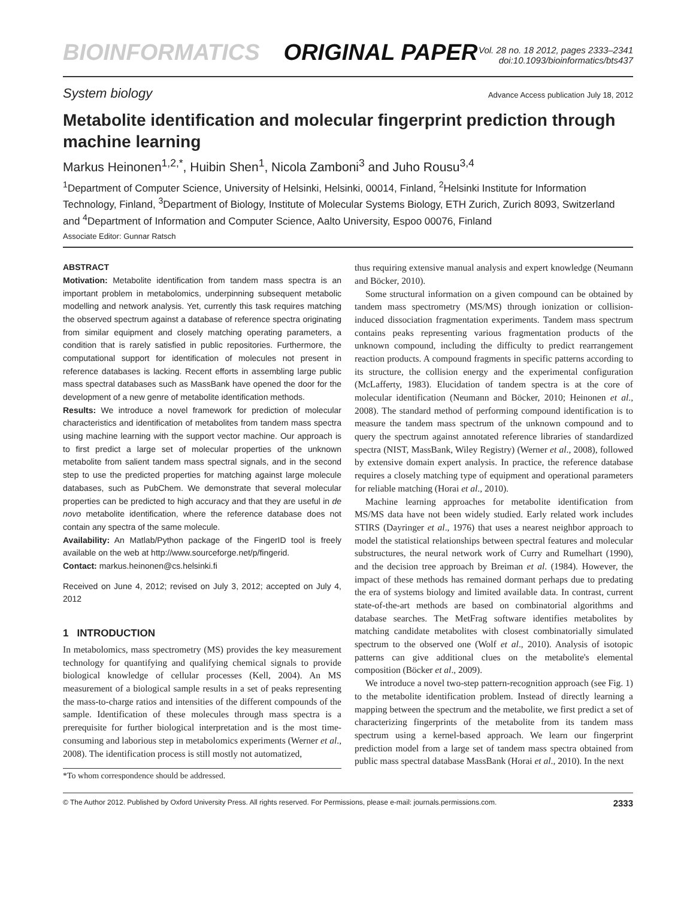BIOINFORMATICS ORIGINAL PAPER
Vol. 28 no. 18 2012, pages 2333–2341
doi:10.1093/bioinformatics/bts437
System biology Advance Access publication July 18, 2012
Metabolite identification and molecular fingerprint prediction through machine learning
Markus Heinonen<sup>1,2,*</sup>, Huibin Shen<sup>1</sup>, Nicola Zamboni<sup>3</sup> and Juho Rousu<sup>3,4</sup>
<sup>1</sup> Department of Computer Science, University of Helsinki, Helsinki, 00014, Finland, <sup>2</sup>Helsinki Institute for Information Technology, Finland, <sup>3</sup>Department of Biology, Institute of Molecular Systems Biology, ETH Zurich, Zurich 8093, Switzerland and <sup>4</sup>Department of Information and Computer Science, Aalto University, Espoo 00076, Finland
Associate Editor: Gunnar Ratsch
ABSTRACT
Motivation: Metabolite identification from tandem mass spectra is an important problem in metabolomics, underpinning subsequent metabolic modelling and network analysis. Yet, currently this task requires matching the observed spectrum against a database of reference spectra originating from similar equipment and closely matching operating parameters, a condition that is rarely satisfied in public repositories. Furthermore, the computational support for identification of molecules not present in reference databases is lacking. Recent efforts in assembling large public mass spectral databases such as MassBank have opened the door for the development of a new genre of metabolite identification methods.
Results: We introduce a novel framework for prediction of molecular characteristics and identification of metabolites from tandem mass spectra using machine learning with the support vector machine. Our approach is to first predict a large set of molecular properties of the unknown metabolite from salient tandem mass spectral signals, and in the second step to use the predicted properties for matching against large molecule databases, such as PubChem. We demonstrate that several molecular properties can be predicted to high accuracy and that they are useful in de novo metabolite identification, where the reference database does not contain any spectra of the same molecule.
Availability: An Matlab/Python package of the FingerID tool is freely available on the web at http://www.sourceforge.net/p/fingerid.
Contact: markus.heinonen@cs.helsinki.fi
Received on June 4, 2012; revised on July 3, 2012; accepted on July 4, 2012
1 INTRODUCTION
In metabolomics, mass spectrometry (MS) provides the key measurement technology for quantifying and qualifying chemical signals to provide biological knowledge of cellular processes (Kell, 2004). An MS measurement of a biological sample results in a set of peaks representing the mass-to-charge ratios and intensities of the different compounds of the sample. Identification of these molecules through mass spectra is a prerequisite for further biological interpretation and is the most time-consuming and laborious step in metabolomics experiments (Werner et al., 2008). The identification process is still mostly not automatized,
*To whom correspondence should be addressed.
thus requiring extensive manual analysis and expert knowledge (Neumann and Böcker, 2010).
Some structural information on a given compound can be obtained by tandem mass spectrometry (MS/MS) through ionization or collision-induced dissociation fragmentation experiments. Tandem mass spectrum contains peaks representing various fragmentation products of the unknown compound, including the difficulty to predict rearrangement reaction products. A compound fragments in specific patterns according to its structure, the collision energy and the experimental configuration (McLafferty, 1983). Elucidation of tandem spectra is at the core of molecular identification (Neumann and Böcker, 2010; Heinonen et al., 2008). The standard method of performing compound identification is to measure the tandem mass spectrum of the unknown compound and to query the spectrum against annotated reference libraries of standardized spectra (NIST, MassBank, Wiley Registry) (Werner et al., 2008), followed by extensive domain expert analysis. In practice, the reference database requires a closely matching type of equipment and operational parameters for reliable matching (Horai et al., 2010).
Machine learning approaches for metabolite identification from MS/MS data have not been widely studied. Early related work includes STIRS (Dayringer et al., 1976) that uses a nearest neighbor approach to model the statistical relationships between spectral features and molecular substructures, the neural network work of Curry and Rumelhart (1990), and the decision tree approach by Breiman et al. (1984). However, the impact of these methods has remained dormant perhaps due to predating the era of systems biology and limited available data. In contrast, current state-of-the-art methods are based on combinatorial algorithms and database searches. The MetFrag software identifies metabolites by matching candidate metabolites with closest combinatorially simulated spectrum to the observed one (Wolf et al., 2010). Analysis of isotopic patterns can give additional clues on the metabolite's elemental composition (Böcker et al., 2009).
We introduce a novel two-step pattern-recognition approach (see Fig. 1) to the metabolite identification problem. Instead of directly learning a mapping between the spectrum and the metabolite, we first predict a set of characterizing fingerprints of the metabolite from its tandem mass spectrum using a kernel-based approach. We learn our fingerprint prediction model from a large set of tandem mass spectra obtained from public mass spectral database MassBank (Horai et al., 2010). In the next
© The Author 2012. Published by Oxford University Press. All rights reserved. For Permissions, please e-mail: journals.permissions.com. 2333